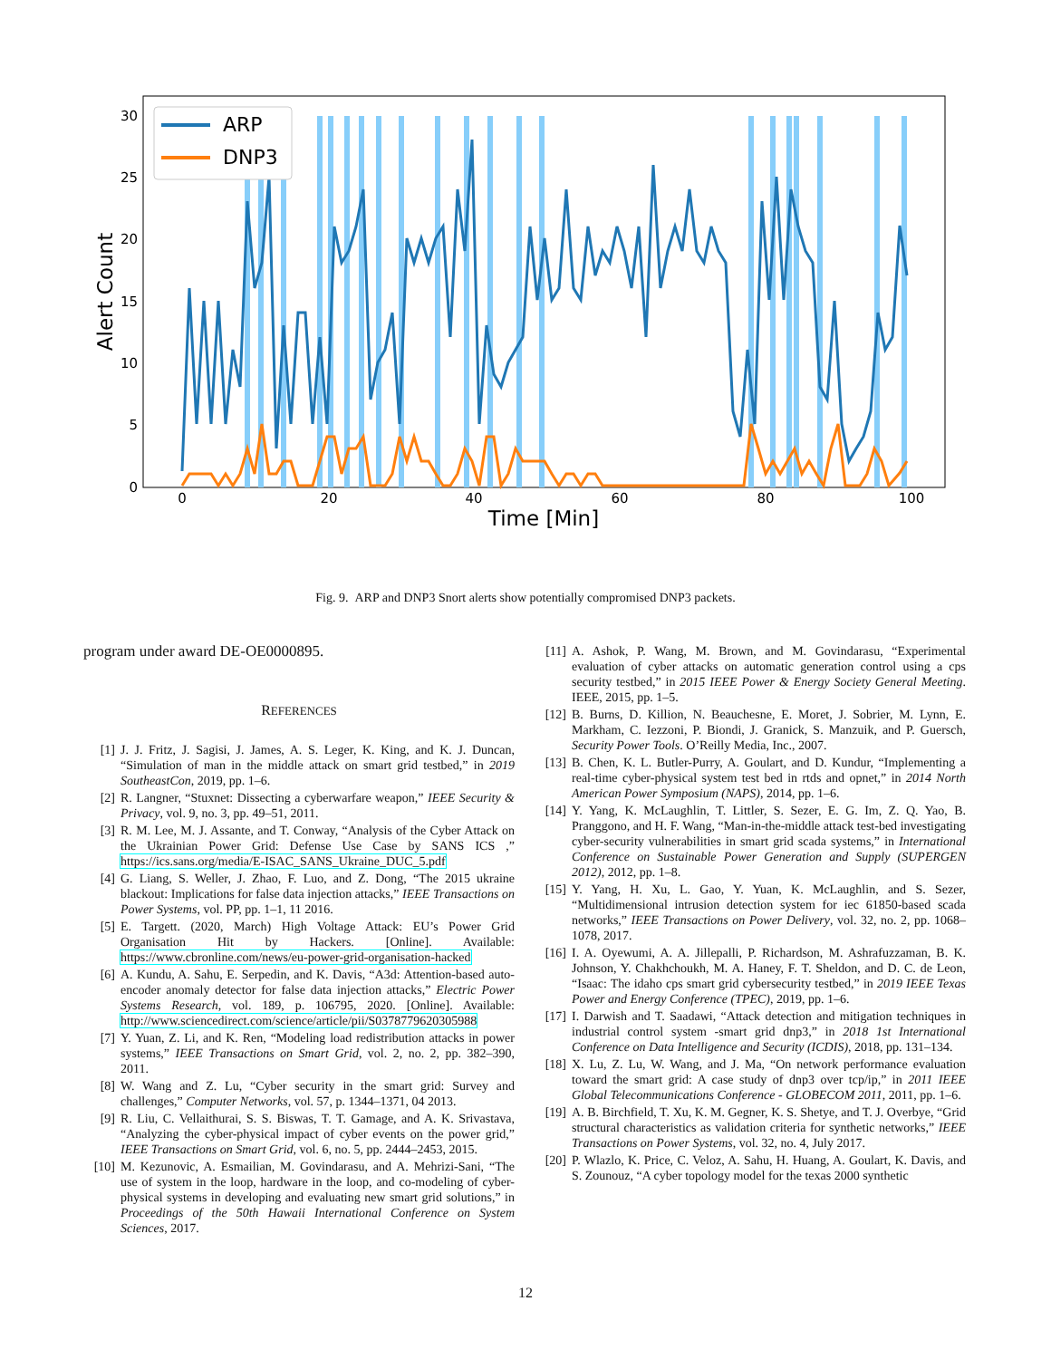30
25
20
15
10
5
0
0
20
40
60
80
100
Time [Min]
Alert Count
ARP
DNP3
Fig. 9. ARP and DNP3 Snort alerts show potentially compromised DNP3 packets.
program under award DE-OE0000895.
REFERENCES
[1] J. J. Fritz, J. Sagisi, J. James, A. S. Leger, K. King, and K. J. Duncan, “Simulation of man in the middle attack on smart grid testbed,” in 2019 SoutheastCon, 2019, pp. 1–6.
[2] R. Langner, “Stuxnet: Dissecting a cyberwarfare weapon,” IEEE Security & Privacy, vol. 9, no. 3, pp. 49–51, 2011.
[3] R. M. Lee, M. J. Assante, and T. Conway, “Analysis of the Cyber Attack on the Ukrainian Power Grid: Defense Use Case by SANS ICS ,” https://ics.sans.org/media/E-ISAC_SANS_Ukraine_DUC_5.pdf
[4] G. Liang, S. Weller, J. Zhao, F. Luo, and Z. Dong, “The 2015 ukraine blackout: Implications for false data injection attacks,” IEEE Transactions on Power Systems, vol. PP, pp. 1–1, 11 2016.
[5] E. Targett. (2020, March) High Voltage Attack: EU’s Power Grid Organisation Hit by Hackers. [Online]. Available: https://www.cbronline.com/news/eu-power-grid-organisation-hacked
[6] A. Kundu, A. Sahu, E. Serpedin, and K. Davis, “A3d: Attention-based auto-encoder anomaly detector for false data injection attacks,” Electric Power Systems Research, vol. 189, p. 106795, 2020. [Online]. Available: http://www.sciencedirect.com/science/article/pii/S0378779620305988
[7] Y. Yuan, Z. Li, and K. Ren, “Modeling load redistribution attacks in power systems,” IEEE Transactions on Smart Grid, vol. 2, no. 2, pp. 382–390, 2011.
[8] W. Wang and Z. Lu, “Cyber security in the smart grid: Survey and challenges,” Computer Networks, vol. 57, p. 1344–1371, 04 2013.
[9] R. Liu, C. Vellaithurai, S. S. Biswas, T. T. Gamage, and A. K. Srivastava, “Analyzing the cyber-physical impact of cyber events on the power grid,” IEEE Transactions on Smart Grid, vol. 6, no. 5, pp. 2444–2453, 2015.
[10] M. Kezunovic, A. Esmailian, M. Govindarasu, and A. Mehrizi-Sani, “The use of system in the loop, hardware in the loop, and co-modeling of cyber-physical systems in developing and evaluating new smart grid solutions,” in Proceedings of the 50th Hawaii International Conference on System Sciences, 2017.
[11] A. Ashok, P. Wang, M. Brown, and M. Govindarasu, “Experimental evaluation of cyber attacks on automatic generation control using a cps security testbed,” in 2015 IEEE Power & Energy Society General Meeting. IEEE, 2015, pp. 1–5.
[12] B. Burns, D. Killion, N. Beauchesne, E. Moret, J. Sobrier, M. Lynn, E. Markham, C. Iezzoni, P. Biondi, J. Granick, S. Manzuik, and P. Guersch, Security Power Tools. O’Reilly Media, Inc., 2007.
[13] B. Chen, K. L. Butler-Purry, A. Goulart, and D. Kundur, “Implementing a real-time cyber-physical system test bed in rtds and opnet,” in 2014 North American Power Symposium (NAPS), 2014, pp. 1–6.
[14] Y. Yang, K. McLaughlin, T. Littler, S. Sezer, E. G. Im, Z. Q. Yao, B. Pranggono, and H. F. Wang, “Man-in-the-middle attack test-bed investigating cyber-security vulnerabilities in smart grid scada systems,” in International Conference on Sustainable Power Generation and Supply (SUPERGEN 2012), 2012, pp. 1–8.
[15] Y. Yang, H. Xu, L. Gao, Y. Yuan, K. McLaughlin, and S. Sezer, “Multidimensional intrusion detection system for iec 61850-based scada networks,” IEEE Transactions on Power Delivery, vol. 32, no. 2, pp. 1068–1078, 2017.
[16] I. A. Oyewumi, A. A. Jillepalli, P. Richardson, M. Ashrafuzzaman, B. K. Johnson, Y. Chakhchoukh, M. A. Haney, F. T. Sheldon, and D. C. de Leon, “Isaac: The idaho cps smart grid cybersecurity testbed,” in 2019 IEEE Texas Power and Energy Conference (TPEC), 2019, pp. 1–6.
[17] I. Darwish and T. Saadawi, “Attack detection and mitigation techniques in industrial control system -smart grid dnp3,” in 2018 1st International Conference on Data Intelligence and Security (ICDIS), 2018, pp. 131–134.
[18] X. Lu, Z. Lu, W. Wang, and J. Ma, “On network performance evaluation toward the smart grid: A case study of dnp3 over tcp/ip,” in 2011 IEEE Global Telecommunications Conference - GLOBECOM 2011, 2011, pp. 1–6.
[19] A. B. Birchfield, T. Xu, K. M. Gegner, K. S. Shetye, and T. J. Overbye, “Grid structural characteristics as validation criteria for synthetic networks,” IEEE Transactions on Power Systems, vol. 32, no. 4, July 2017.
[20] P. Wlazlo, K. Price, C. Veloz, A. Sahu, H. Huang, A. Goulart, K. Davis, and S. Zounouz, “A cyber topology model for the texas 2000 synthetic
12